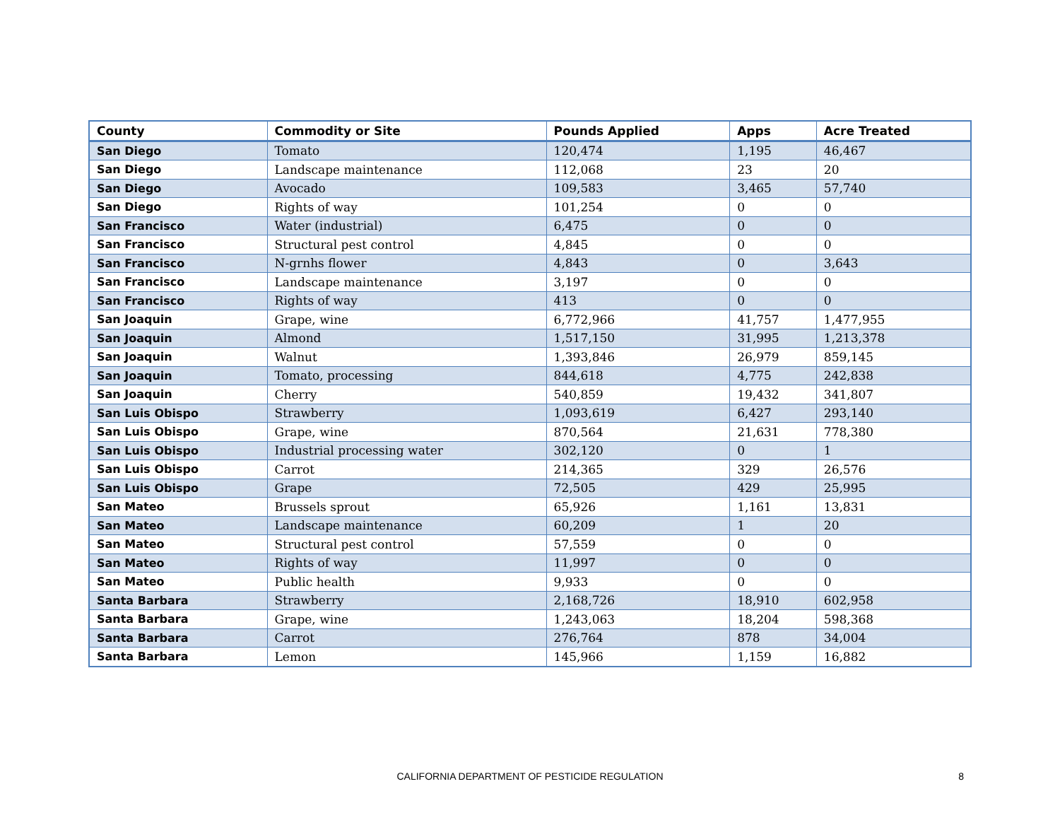| County | Commodity or Site | Pounds Applied | Apps | Acre Treated |
| --- | --- | --- | --- | --- |
| San Diego | Tomato | 120,474 | 1,195 | 46,467 |
| San Diego | Landscape maintenance | 112,068 | 23 | 20 |
| San Diego | Avocado | 109,583 | 3,465 | 57,740 |
| San Diego | Rights of way | 101,254 | 0 | 0 |
| San Francisco | Water (industrial) | 6,475 | 0 | 0 |
| San Francisco | Structural pest control | 4,845 | 0 | 0 |
| San Francisco | N-grnhs flower | 4,843 | 0 | 3,643 |
| San Francisco | Landscape maintenance | 3,197 | 0 | 0 |
| San Francisco | Rights of way | 413 | 0 | 0 |
| San Joaquin | Grape, wine | 6,772,966 | 41,757 | 1,477,955 |
| San Joaquin | Almond | 1,517,150 | 31,995 | 1,213,378 |
| San Joaquin | Walnut | 1,393,846 | 26,979 | 859,145 |
| San Joaquin | Tomato, processing | 844,618 | 4,775 | 242,838 |
| San Joaquin | Cherry | 540,859 | 19,432 | 341,807 |
| San Luis Obispo | Strawberry | 1,093,619 | 6,427 | 293,140 |
| San Luis Obispo | Grape, wine | 870,564 | 21,631 | 778,380 |
| San Luis Obispo | Industrial processing water | 302,120 | 0 | 1 |
| San Luis Obispo | Carrot | 214,365 | 329 | 26,576 |
| San Luis Obispo | Grape | 72,505 | 429 | 25,995 |
| San Mateo | Brussels sprout | 65,926 | 1,161 | 13,831 |
| San Mateo | Landscape maintenance | 60,209 | 1 | 20 |
| San Mateo | Structural pest control | 57,559 | 0 | 0 |
| San Mateo | Rights of way | 11,997 | 0 | 0 |
| San Mateo | Public health | 9,933 | 0 | 0 |
| Santa Barbara | Strawberry | 2,168,726 | 18,910 | 602,958 |
| Santa Barbara | Grape, wine | 1,243,063 | 18,204 | 598,368 |
| Santa Barbara | Carrot | 276,764 | 878 | 34,004 |
| Santa Barbara | Lemon | 145,966 | 1,159 | 16,882 |
CALIFORNIA DEPARTMENT OF PESTICIDE REGULATION
8